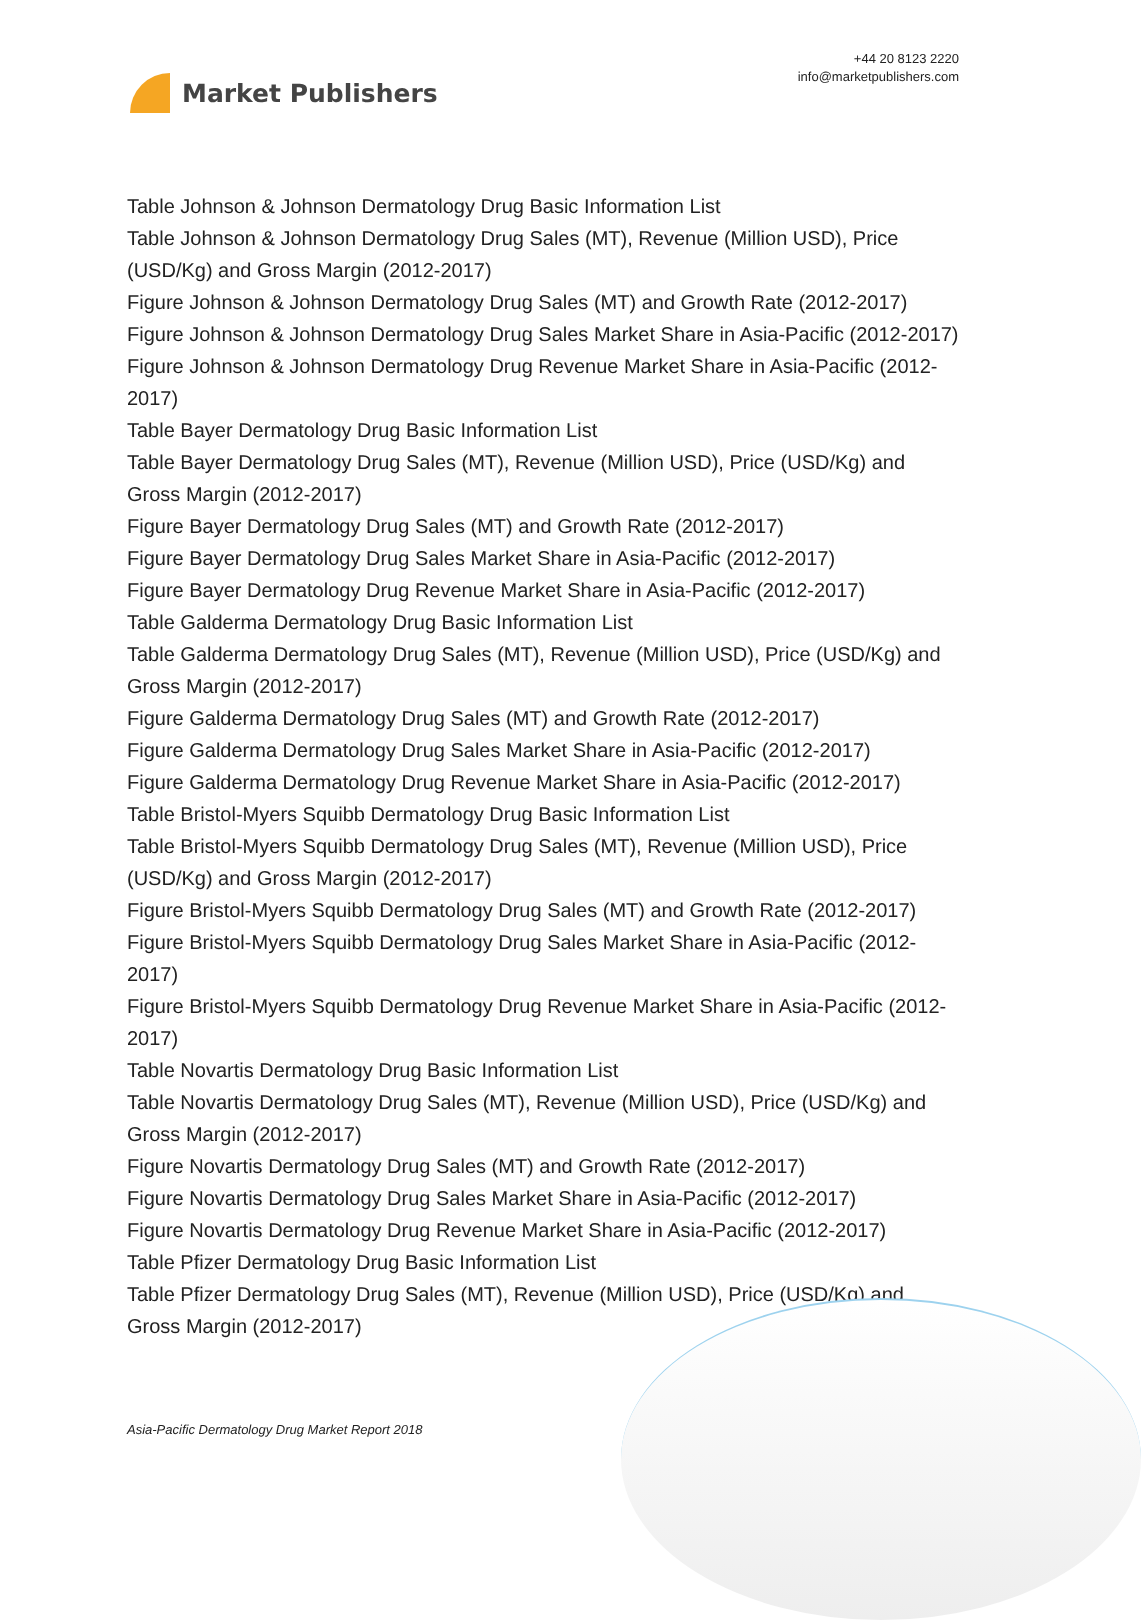Market Publishers
+44 20 8123 2220
info@marketpublishers.com
Table Johnson & Johnson Dermatology Drug Basic Information List
Table Johnson & Johnson Dermatology Drug Sales (MT), Revenue (Million USD), Price (USD/Kg) and Gross Margin (2012-2017)
Figure Johnson & Johnson Dermatology Drug Sales (MT) and Growth Rate (2012-2017)
Figure Johnson & Johnson Dermatology Drug Sales Market Share in Asia-Pacific (2012-2017)
Figure Johnson & Johnson Dermatology Drug Revenue Market Share in Asia-Pacific (2012-2017)
Table Bayer Dermatology Drug Basic Information List
Table Bayer Dermatology Drug Sales (MT), Revenue (Million USD), Price (USD/Kg) and Gross Margin (2012-2017)
Figure Bayer Dermatology Drug Sales (MT) and Growth Rate (2012-2017)
Figure Bayer Dermatology Drug Sales Market Share in Asia-Pacific (2012-2017)
Figure Bayer Dermatology Drug Revenue Market Share in Asia-Pacific (2012-2017)
Table Galderma Dermatology Drug Basic Information List
Table Galderma Dermatology Drug Sales (MT), Revenue (Million USD), Price (USD/Kg) and Gross Margin (2012-2017)
Figure Galderma Dermatology Drug Sales (MT) and Growth Rate (2012-2017)
Figure Galderma Dermatology Drug Sales Market Share in Asia-Pacific (2012-2017)
Figure Galderma Dermatology Drug Revenue Market Share in Asia-Pacific (2012-2017)
Table Bristol-Myers Squibb Dermatology Drug Basic Information List
Table Bristol-Myers Squibb Dermatology Drug Sales (MT), Revenue (Million USD), Price (USD/Kg) and Gross Margin (2012-2017)
Figure Bristol-Myers Squibb Dermatology Drug Sales (MT) and Growth Rate (2012-2017)
Figure Bristol-Myers Squibb Dermatology Drug Sales Market Share in Asia-Pacific (2012-2017)
Figure Bristol-Myers Squibb Dermatology Drug Revenue Market Share in Asia-Pacific (2012-2017)
Table Novartis Dermatology Drug Basic Information List
Table Novartis Dermatology Drug Sales (MT), Revenue (Million USD), Price (USD/Kg) and Gross Margin (2012-2017)
Figure Novartis Dermatology Drug Sales (MT) and Growth Rate (2012-2017)
Figure Novartis Dermatology Drug Sales Market Share in Asia-Pacific (2012-2017)
Figure Novartis Dermatology Drug Revenue Market Share in Asia-Pacific (2012-2017)
Table Pfizer Dermatology Drug Basic Information List
Table Pfizer Dermatology Drug Sales (MT), Revenue (Million USD), Price (USD/Kg) and Gross Margin (2012-2017)
Asia-Pacific Dermatology Drug Market Report 2018